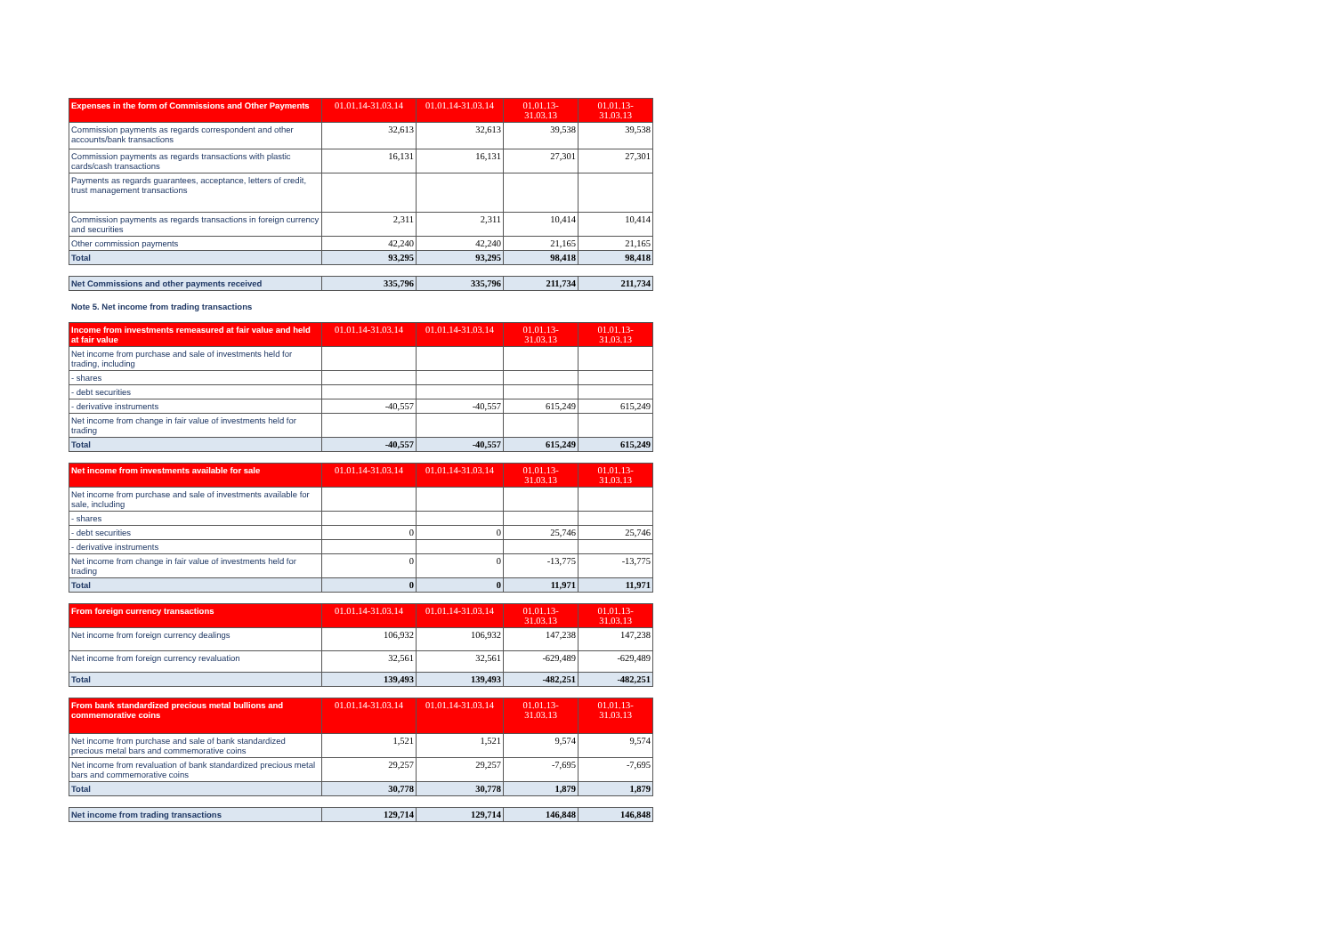| Expenses in the form of Commissions and Other Payments | 01.01.14-31.03.14 | 01.01.14-31.03.14 | 01.01.13- 31.03.13 | 01.01.13- 31.03.13 |
| --- | --- | --- | --- | --- |
| Commission payments as regards correspondent and other accounts/bank transactions | 32,613 | 32,613 | 39,538 | 39,538 |
| Commission payments as regards transactions with plastic cards/cash transactions | 16,131 | 16,131 | 27,301 | 27,301 |
| Payments as regards guarantees, acceptance, letters of credit, trust management transactions | | | | |
| Commission payments as regards transactions in foreign currency and securities | 2,311 | 2,311 | 10,414 | 10,414 |
| Other commission payments | 42,240 | 42,240 | 21,165 | 21,165 |
| Total | 93,295 | 93,295 | 98,418 | 98,418 |
| Net Commissions and other payments received | 335,796 | 335,796 | 211,734 | 211,734 |
Note 5. Net income from trading transactions
| Income from investments remeasured at fair value and held at fair value | 01.01.14-31.03.14 | 01.01.14-31.03.14 | 01.01.13- 31.03.13 | 01.01.13- 31.03.13 |
| --- | --- | --- | --- | --- |
| Net income from purchase and sale of investments held for trading, including | | | | |
| - shares | | | | |
| - debt securities | | | | |
| - derivative instruments | -40,557 | -40,557 | 615,249 | 615,249 |
| Net income from change in fair value of investments held for trading | | | | |
| Total | -40,557 | -40,557 | 615,249 | 615,249 |
| Net income from investments available for sale | 01.01.14-31.03.14 | 01.01.14-31.03.14 | 01.01.13- 31.03.13 | 01.01.13- 31.03.13 |
| --- | --- | --- | --- | --- |
| Net income from purchase and sale of investments available for sale, including | | | | |
| - shares | | | | |
| - debt securities | 0 | 0 | 25,746 | 25,746 |
| - derivative instruments | | | | |
| Net income from change in fair value of investments held for trading | 0 | 0 | -13,775 | -13,775 |
| Total | 0 | 0 | 11,971 | 11,971 |
| From foreign currency transactions | 01.01.14-31.03.14 | 01.01.14-31.03.14 | 01.01.13- 31.03.13 | 01.01.13- 31.03.13 |
| --- | --- | --- | --- | --- |
| Net income from foreign currency dealings | 106,932 | 106,932 | 147,238 | 147,238 |
| Net income from foreign currency revaluation | 32,561 | 32,561 | -629,489 | -629,489 |
| Total | 139,493 | 139,493 | -482,251 | -482,251 |
| From bank standardized precious metal bullions and commemorative coins | 01.01.14-31.03.14 | 01.01.14-31.03.14 | 01.01.13- 31.03.13 | 01.01.13- 31.03.13 |
| --- | --- | --- | --- | --- |
| Net income from purchase and sale of bank standardized precious metal bars and commemorative coins | 1,521 | 1,521 | 9,574 | 9,574 |
| Net income from revaluation of bank standardized precious metal bars and commemorative coins | 29,257 | 29,257 | -7,695 | -7,695 |
| Total | 30,778 | 30,778 | 1,879 | 1,879 |
| Net income from trading transactions | 129,714 | 129,714 | 146,848 | 146,848 |